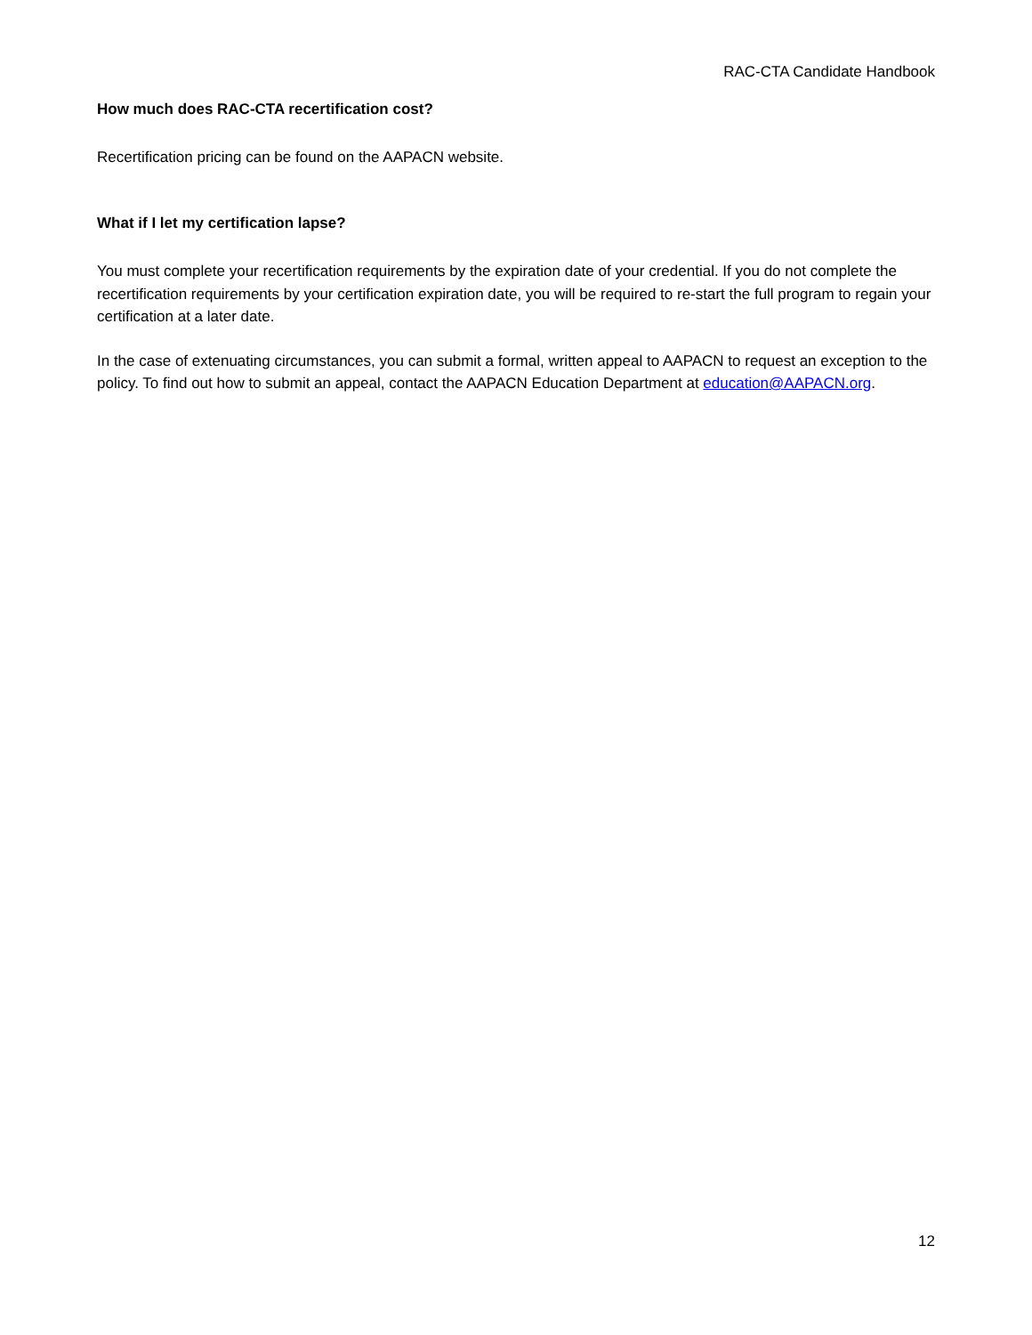RAC-CTA Candidate Handbook
How much does RAC-CTA recertification cost?
Recertification pricing can be found on the AAPACN website.
What if I let my certification lapse?
You must complete your recertification requirements by the expiration date of your credential. If you do not complete the recertification requirements by your certification expiration date, you will be required to re-start the full program to regain your certification at a later date.
In the case of extenuating circumstances, you can submit a formal, written appeal to AAPACN to request an exception to the policy. To find out how to submit an appeal, contact the AAPACN Education Department at education@AAPACN.org.
12